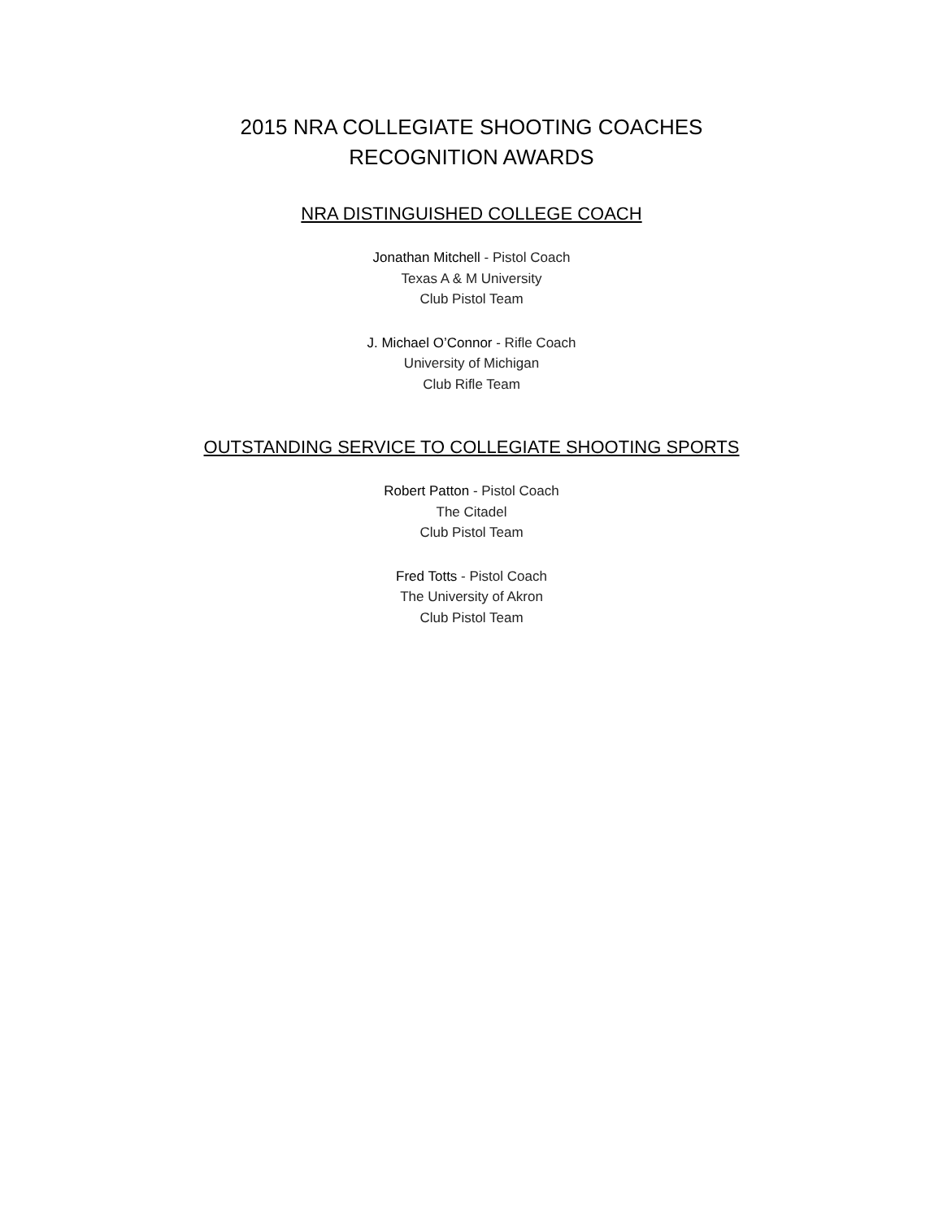2015 NRA COLLEGIATE SHOOTING COACHES
RECOGNITION AWARDS
NRA DISTINGUISHED COLLEGE COACH
Jonathan Mitchell - Pistol Coach
Texas A & M University
Club Pistol Team
J. Michael O’Connor - Rifle Coach
University of Michigan
Club Rifle Team
OUTSTANDING SERVICE TO COLLEGIATE SHOOTING SPORTS
Robert Patton - Pistol Coach
The Citadel
Club Pistol Team
Fred Totts - Pistol Coach
The University of Akron
Club Pistol Team